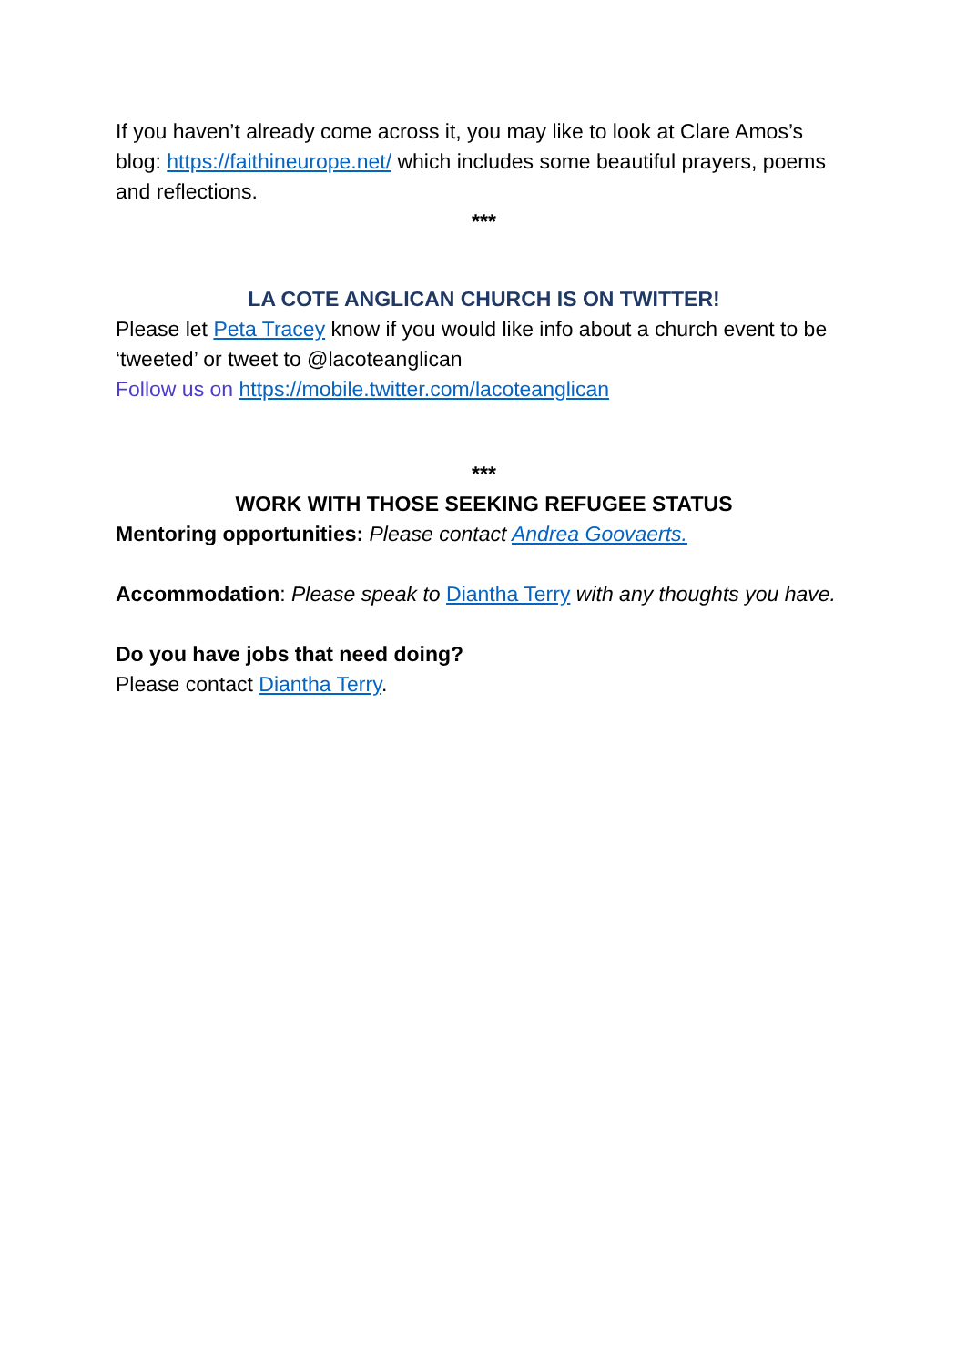If you haven’t already come across it, you may like to look at Clare Amos’s blog: https://faithineurope.net/ which includes some beautiful prayers, poems and reflections.
***
LA COTE ANGLICAN CHURCH IS ON TWITTER!
Please let Peta Tracey know if you would like info about a church event to be ‘tweeted’ or tweet to @lacoteanglican
Follow us on https://mobile.twitter.com/lacoteanglican
***
WORK WITH THOSE SEEKING REFUGEE STATUS
Mentoring opportunities: Please contact Andrea Goovaerts.
Accommodation: Please speak to Diantha Terry with any thoughts you have.
Do you have jobs that need doing?
Please contact Diantha Terry.